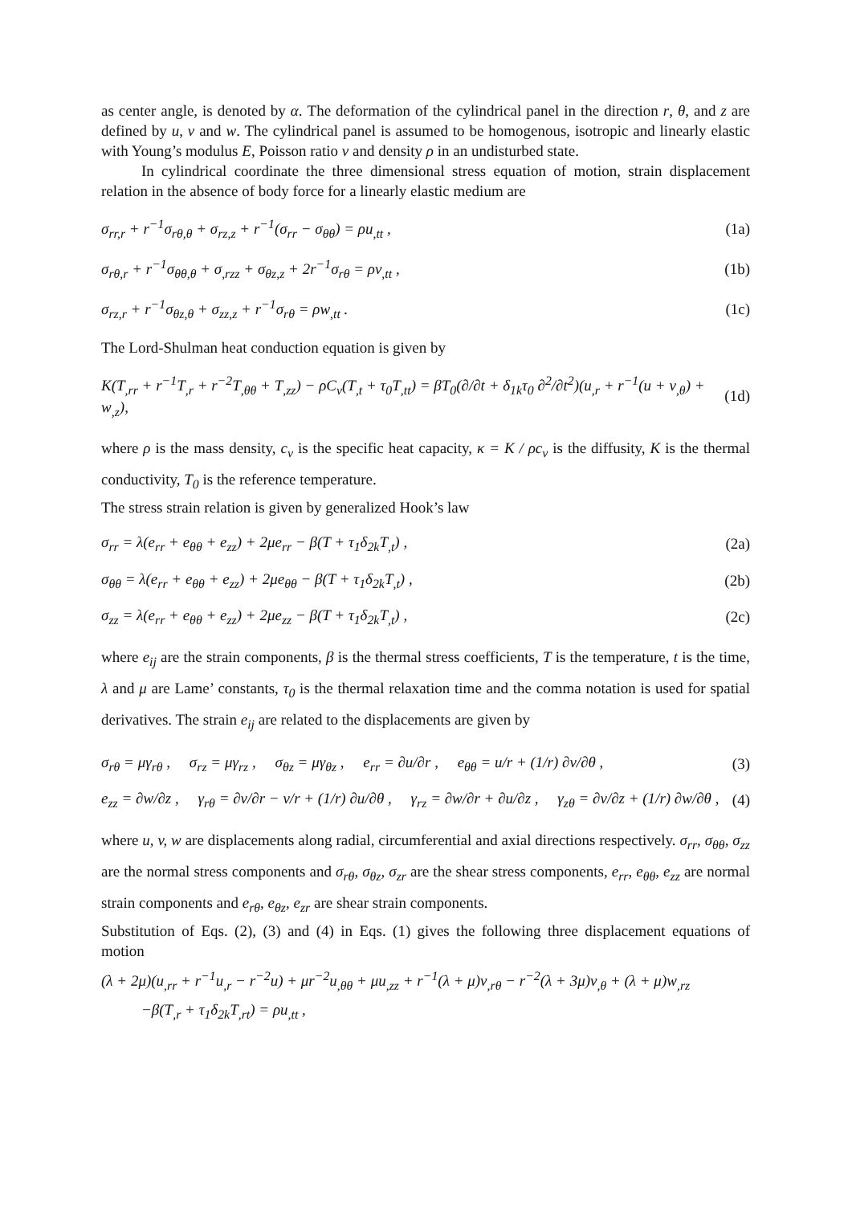as center angle, is denoted by α. The deformation of the cylindrical panel in the direction r, θ, and z are defined by u, v and w. The cylindrical panel is assumed to be homogenous, isotropic and linearly elastic with Young’s modulus E, Poisson ratio v and density ρ in an undisturbed state.
In cylindrical coordinate the three dimensional stress equation of motion, strain displacement relation in the absence of body force for a linearly elastic medium are
σ<sub>rr,r</sub> + r<sup>−1</sup>σ<sub>rθ,θ</sub> + σ<sub>rz,z</sub> + r<sup>−1</sup>(σ<sub>rr</sub> − σ<sub>θθ</sub>) = ρu<sub>,tt</sub> , (1a)
σ<sub>rθ,r</sub> + r<sup>−1</sup>σ<sub>θθ,θ</sub> + σ<sub>,rzz</sub> + σ<sub>θz,z</sub> + 2r<sup>−1</sup>σ<sub>rθ</sub> = ρv<sub>,tt</sub> , (1b)
σ<sub>rz,r</sub> + r<sup>−1</sup>σ<sub>θz,θ</sub> + σ<sub>zz,z</sub> + r<sup>−1</sup>σ<sub>rθ</sub> = ρw<sub>,tt</sub> . (1c)
The Lord-Shulman heat conduction equation is given by
K(T<sub>,rr</sub> + r<sup>−1</sup>T<sub>,r</sub> + r<sup>−2</sup>T<sub>,θθ</sub> + T<sub>,zz</sub>) − ρC<sub>v</sub>(T<sub>,t</sub> + τ<sub>0</sub>T<sub>,tt</sub>) = βT<sub>0</sub>(∂/∂t + δ<sub>1k</sub>τ<sub>0</sub> ∂<sup>2</sup>/∂t<sup>2</sup>)(u<sub>,r</sub> + r<sup>−1</sup>(u + v<sub>,θ</sub>) + w<sub>,z</sub>), (1d)
where ρ is the mass density, c<sub>v</sub> is the specific heat capacity, κ = K / ρc<sub>v</sub> is the diffusity, K is the thermal conductivity, T<sub>0</sub> is the reference temperature.
The stress strain relation is given by generalized Hook’s law
σ<sub>rr</sub> = λ(e<sub>rr</sub> + e<sub>θθ</sub> + e<sub>zz</sub>) + 2μe<sub>rr</sub> − β(T + τ<sub>1</sub>δ<sub>2k</sub>T<sub>,t</sub>) , (2a)
σ<sub>θθ</sub> = λ(e<sub>rr</sub> + e<sub>θθ</sub> + e<sub>zz</sub>) + 2μe<sub>θθ</sub> − β(T + τ<sub>1</sub>δ<sub>2k</sub>T<sub>,t</sub>) , (2b)
σ<sub>zz</sub> = λ(e<sub>rr</sub> + e<sub>θθ</sub> + e<sub>zz</sub>) + 2μe<sub>zz</sub> − β(T + τ<sub>1</sub>δ<sub>2k</sub>T<sub>,t</sub>) , (2c)
where e<sub>ij</sub> are the strain components, β is the thermal stress coefficients, T is the temperature, t is the time, λ and μ are Lame’ constants, τ<sub>0</sub> is the thermal relaxation time and the comma notation is used for spatial derivatives. The strain e<sub>ij</sub> are related to the displacements are given by
σ<sub>rθ</sub> = μγ<sub>rθ</sub> , σ<sub>rz</sub> = μγ<sub>rz</sub> , σ<sub>θz</sub> = μγ<sub>θz</sub> , e<sub>rr</sub> = ∂u/∂r , e<sub>θθ</sub> = u/r + (1/r) ∂v/∂θ , (3)
e<sub>zz</sub> = ∂w/∂z , γ<sub>rθ</sub> = ∂v/∂r − v/r + (1/r) ∂u/∂θ , γ<sub>rz</sub> = ∂w/∂r + ∂u/∂z , γ<sub>zθ</sub> = ∂v/∂z + (1/r) ∂w/∂θ , (4)
where u, v, w are displacements along radial, circumferential and axial directions respectively. σ<sub>rr</sub>, σ<sub>θθ</sub>, σ<sub>zz</sub> are the normal stress components and σ<sub>rθ</sub>, σ<sub>θz</sub>, σ<sub>zr</sub> are the shear stress components, e<sub>rr</sub>, e<sub>θθ</sub>, e<sub>zz</sub> are normal strain components and e<sub>rθ</sub>, e<sub>θz</sub>, e<sub>zr</sub> are shear strain components.
Substitution of Eqs. (2), (3) and (4) in Eqs. (1) gives the following three displacement equations of motion
(λ + 2μ)(u<sub>,rr</sub> + r<sup>−1</sup>u<sub>,r</sub> − r<sup>−2</sup>u) + μr<sup>−2</sup>u<sub>,θθ</sub> + μu<sub>,zz</sub> + r<sup>−1</sup>(λ + μ)v<sub>,rθ</sub> − r<sup>−2</sup>(λ + 3μ)v<sub>,θ</sub> + (λ + μ)w<sub>,rz</sub>
−β(T<sub>,r</sub> + τ<sub>1</sub>δ<sub>2k</sub>T<sub>,rt</sub>) = ρu<sub>,tt</sub> ,